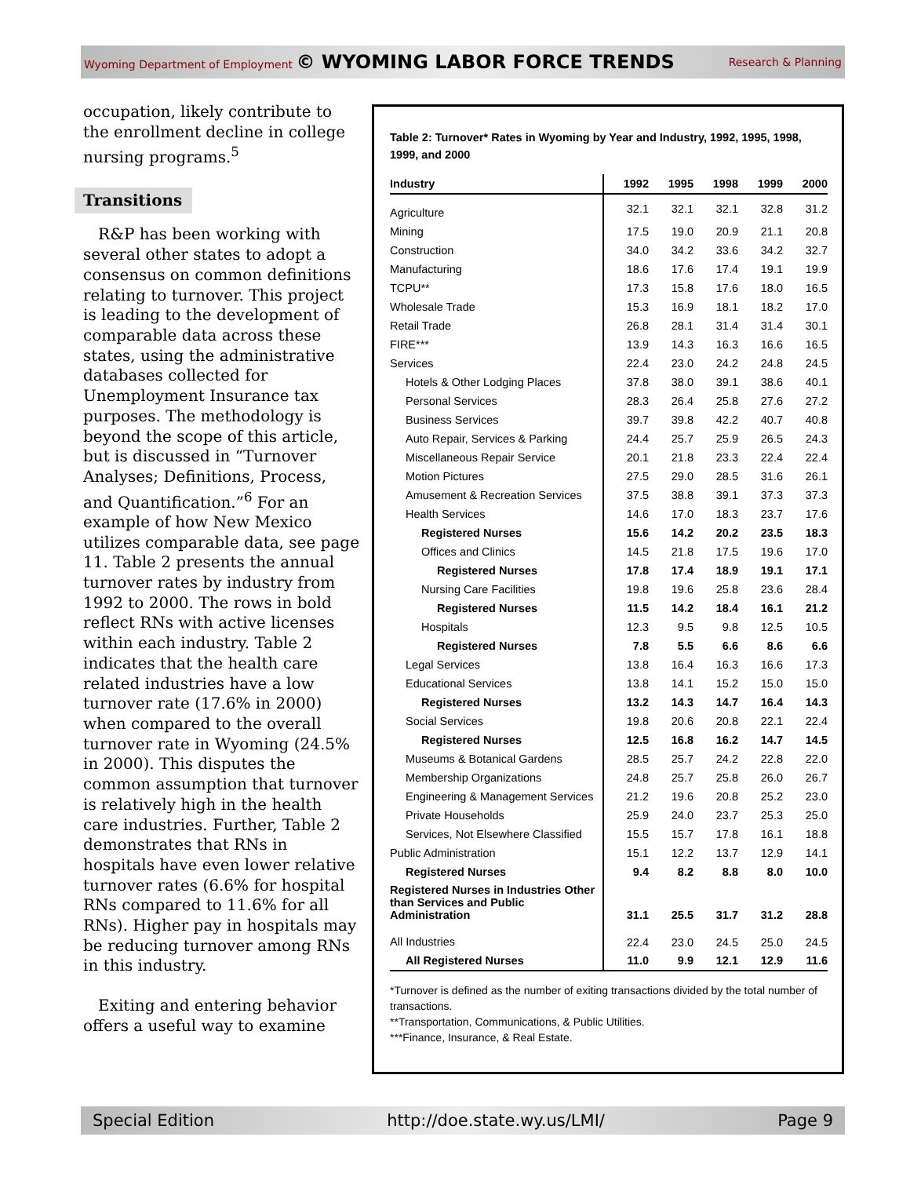Wyoming Department of Employment © WYOMING LABOR FORCE TRENDS Research & Planning
occupation, likely contribute to the enrollment decline in college nursing programs.<sup>5</sup>
Transitions
R&P has been working with several other states to adopt a consensus on common definitions relating to turnover. This project is leading to the development of comparable data across these states, using the administrative databases collected for Unemployment Insurance tax purposes. The methodology is beyond the scope of this article, but is discussed in “Turnover Analyses; Definitions, Process, and Quantification.”<sup>6</sup> For an example of how New Mexico utilizes comparable data, see page 11. Table 2 presents the annual turnover rates by industry from 1992 to 2000. The rows in bold reflect RNs with active licenses within each industry. Table 2 indicates that the health care related industries have a low turnover rate (17.6% in 2000) when compared to the overall turnover rate in Wyoming (24.5% in 2000). This disputes the common assumption that turnover is relatively high in the health care industries. Further, Table 2 demonstrates that RNs in hospitals have even lower relative turnover rates (6.6% for hospital RNs compared to 11.6% for all RNs). Higher pay in hospitals may be reducing turnover among RNs in this industry.
Exiting and entering behavior offers a useful way to examine
Table 2: Turnover* Rates in Wyoming by Year and Industry, 1992, 1995, 1998, 1999, and 2000
| Industry | 1992 | 1995 | 1998 | 1999 | 2000 |
| --- | --- | --- | --- | --- | --- |
| Agriculture | 32.1 | 32.1 | 32.1 | 32.8 | 31.2 |
| Mining | 17.5 | 19.0 | 20.9 | 21.1 | 20.8 |
| Construction | 34.0 | 34.2 | 33.6 | 34.2 | 32.7 |
| Manufacturing | 18.6 | 17.6 | 17.4 | 19.1 | 19.9 |
| TCPU** | 17.3 | 15.8 | 17.6 | 18.0 | 16.5 |
| Wholesale Trade | 15.3 | 16.9 | 18.1 | 18.2 | 17.0 |
| Retail Trade | 26.8 | 28.1 | 31.4 | 31.4 | 30.1 |
| FIRE*** | 13.9 | 14.3 | 16.3 | 16.6 | 16.5 |
| Services | 22.4 | 23.0 | 24.2 | 24.8 | 24.5 |
| Hotels & Other Lodging Places | 37.8 | 38.0 | 39.1 | 38.6 | 40.1 |
| Personal Services | 28.3 | 26.4 | 25.8 | 27.6 | 27.2 |
| Business Services | 39.7 | 39.8 | 42.2 | 40.7 | 40.8 |
| Auto Repair, Services & Parking | 24.4 | 25.7 | 25.9 | 26.5 | 24.3 |
| Miscellaneous Repair Service | 20.1 | 21.8 | 23.3 | 22.4 | 22.4 |
| Motion Pictures | 27.5 | 29.0 | 28.5 | 31.6 | 26.1 |
| Amusement & Recreation Services | 37.5 | 38.8 | 39.1 | 37.3 | 37.3 |
| Health Services | 14.6 | 17.0 | 18.3 | 23.7 | 17.6 |
| Registered Nurses | 15.6 | 14.2 | 20.2 | 23.5 | 18.3 |
| Offices and Clinics | 14.5 | 21.8 | 17.5 | 19.6 | 17.0 |
| Registered Nurses | 17.8 | 17.4 | 18.9 | 19.1 | 17.1 |
| Nursing Care Facilities | 19.8 | 19.6 | 25.8 | 23.6 | 28.4 |
| Registered Nurses | 11.5 | 14.2 | 18.4 | 16.1 | 21.2 |
| Hospitals | 12.3 | 9.5 | 9.8 | 12.5 | 10.5 |
| Registered Nurses | 7.8 | 5.5 | 6.6 | 8.6 | 6.6 |
| Legal Services | 13.8 | 16.4 | 16.3 | 16.6 | 17.3 |
| Educational Services | 13.8 | 14.1 | 15.2 | 15.0 | 15.0 |
| Registered Nurses | 13.2 | 14.3 | 14.7 | 16.4 | 14.3 |
| Social Services | 19.8 | 20.6 | 20.8 | 22.1 | 22.4 |
| Registered Nurses | 12.5 | 16.8 | 16.2 | 14.7 | 14.5 |
| Museums & Botanical Gardens | 28.5 | 25.7 | 24.2 | 22.8 | 22.0 |
| Membership Organizations | 24.8 | 25.7 | 25.8 | 26.0 | 26.7 |
| Engineering & Management Services | 21.2 | 19.6 | 20.8 | 25.2 | 23.0 |
| Private Households | 25.9 | 24.0 | 23.7 | 25.3 | 25.0 |
| Services, Not Elsewhere Classified | 15.5 | 15.7 | 17.8 | 16.1 | 18.8 |
| Public Administration | 15.1 | 12.2 | 13.7 | 12.9 | 14.1 |
| Registered Nurses | 9.4 | 8.2 | 8.8 | 8.0 | 10.0 |
| Registered Nurses in Industries Other than Services and Public Administration | 31.1 | 25.5 | 31.7 | 31.2 | 28.8 |
| All Industries | 22.4 | 23.0 | 24.5 | 25.0 | 24.5 |
| All Registered Nurses | 11.0 | 9.9 | 12.1 | 12.9 | 11.6 |
*Turnover is defined as the number of exiting transactions divided by the total number of transactions.
**Transportation, Communications, & Public Utilities.
***Finance, Insurance, & Real Estate.
Special Edition http://doe.state.wy.us/LMI/ Page 9